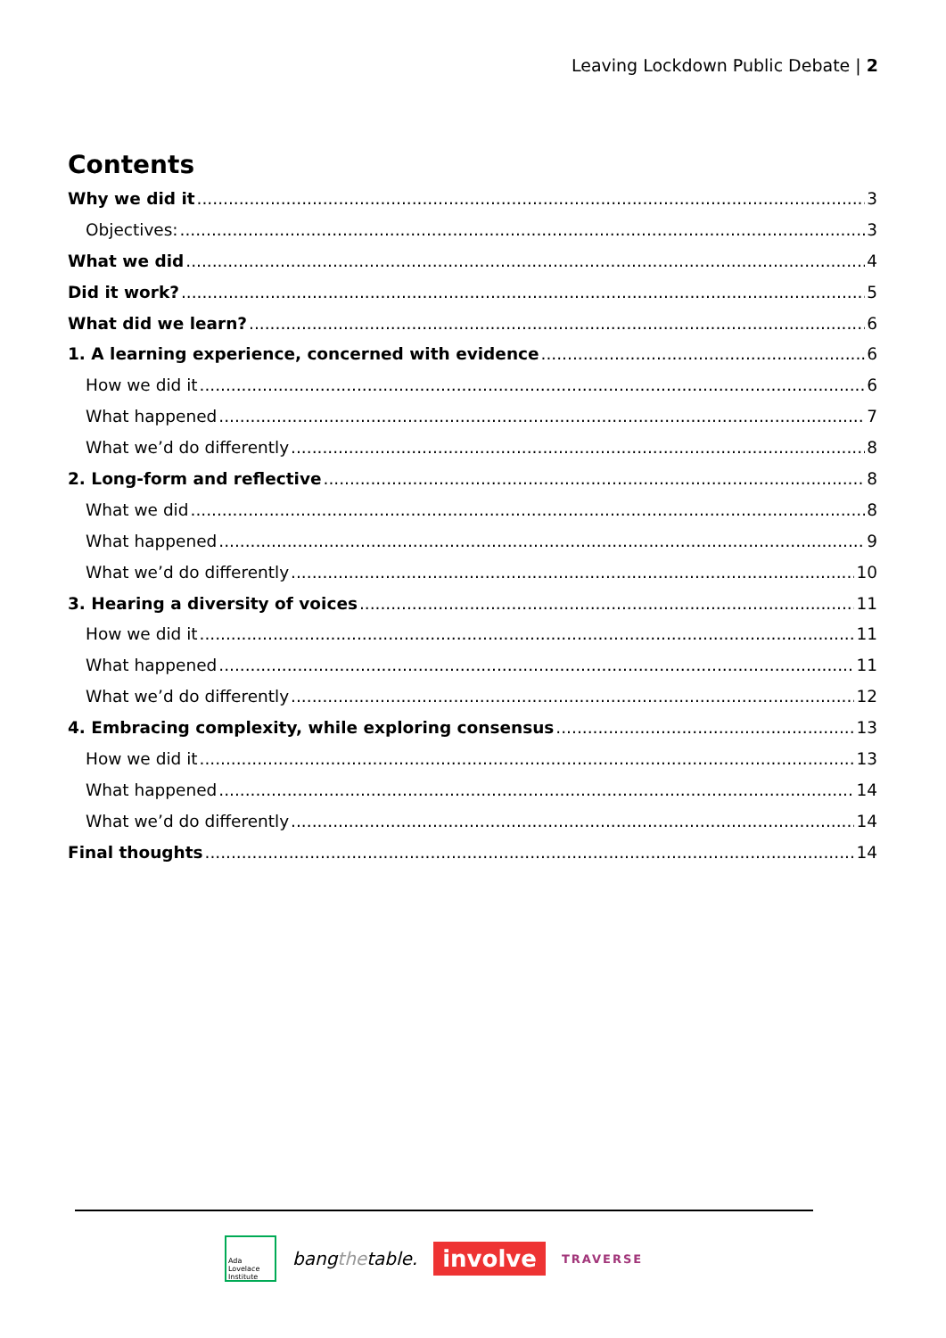Leaving Lockdown Public Debate | 2
Contents
Why we did it 3
Objectives: 3
What we did 4
Did it work? 5
What did we learn? 6
1. A learning experience, concerned with evidence 6
How we did it 6
What happened 7
What we’d do differently 8
2. Long-form and reflective 8
What we did 8
What happened 9
What we’d do differently 10
3. Hearing a diversity of voices 11
How we did it 11
What happened 11
What we’d do differently 12
4. Embracing complexity, while exploring consensus 13
How we did it 13
What happened 14
What we’d do differently 14
Final thoughts 14
Ada Lovelace Institute
bangthetable.
involve
TRAVERSE